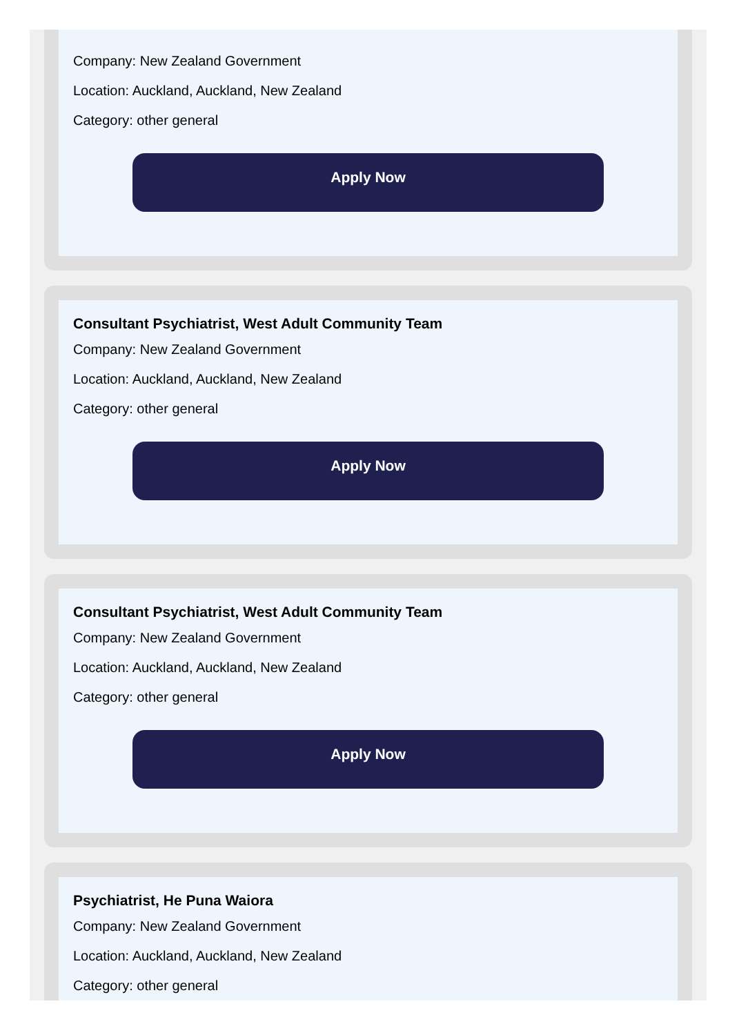Company: New Zealand Government
Location: Auckland, Auckland, New Zealand
Category: other general
Apply Now
Consultant Psychiatrist, West Adult Community Team
Company: New Zealand Government
Location: Auckland, Auckland, New Zealand
Category: other general
Apply Now
Consultant Psychiatrist, West Adult Community Team
Company: New Zealand Government
Location: Auckland, Auckland, New Zealand
Category: other general
Apply Now
Psychiatrist, He Puna Waiora
Company: New Zealand Government
Location: Auckland, Auckland, New Zealand
Category: other general